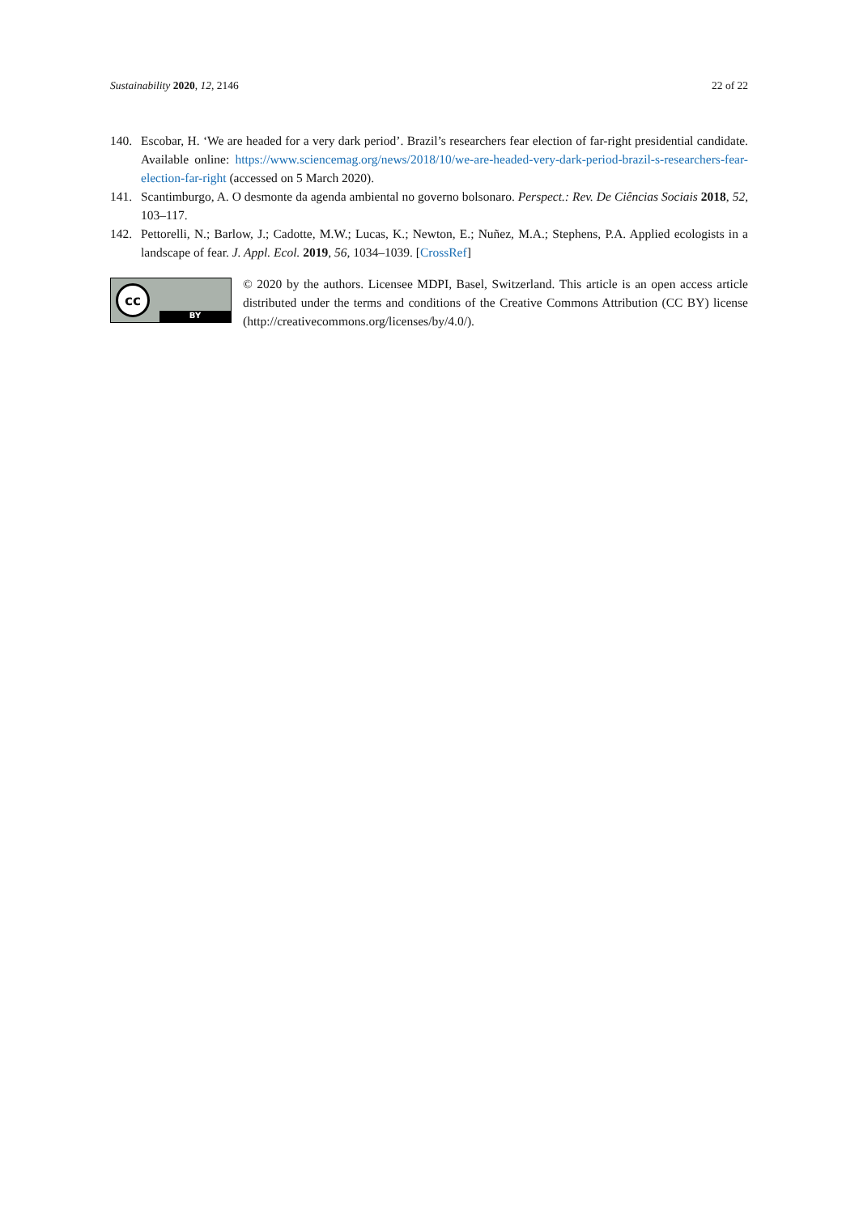Sustainability 2020, 12, 2146 22 of 22
140. Escobar, H. ‘We are headed for a very dark period’. Brazil’s researchers fear election of far-right presidential candidate. Available online: https://www.sciencemag.org/news/2018/10/we-are-headed-very-dark-period-brazil-s-researchers-fear-election-far-right (accessed on 5 March 2020).
141. Scantimburgo, A. O desmonte da agenda ambiental no governo bolsonaro. Perspect.: Rev. De Ciências Sociais 2018, 52, 103–117.
142. Pettorelli, N.; Barlow, J.; Cadotte, M.W.; Lucas, K.; Newton, E.; Nuñez, M.A.; Stephens, P.A. Applied ecologists in a landscape of fear. J. Appl. Ecol. 2019, 56, 1034–1039. [CrossRef]
cc
BY
© 2020 by the authors. Licensee MDPI, Basel, Switzerland. This article is an open access article distributed under the terms and conditions of the Creative Commons Attribution (CC BY) license (http://creativecommons.org/licenses/by/4.0/).